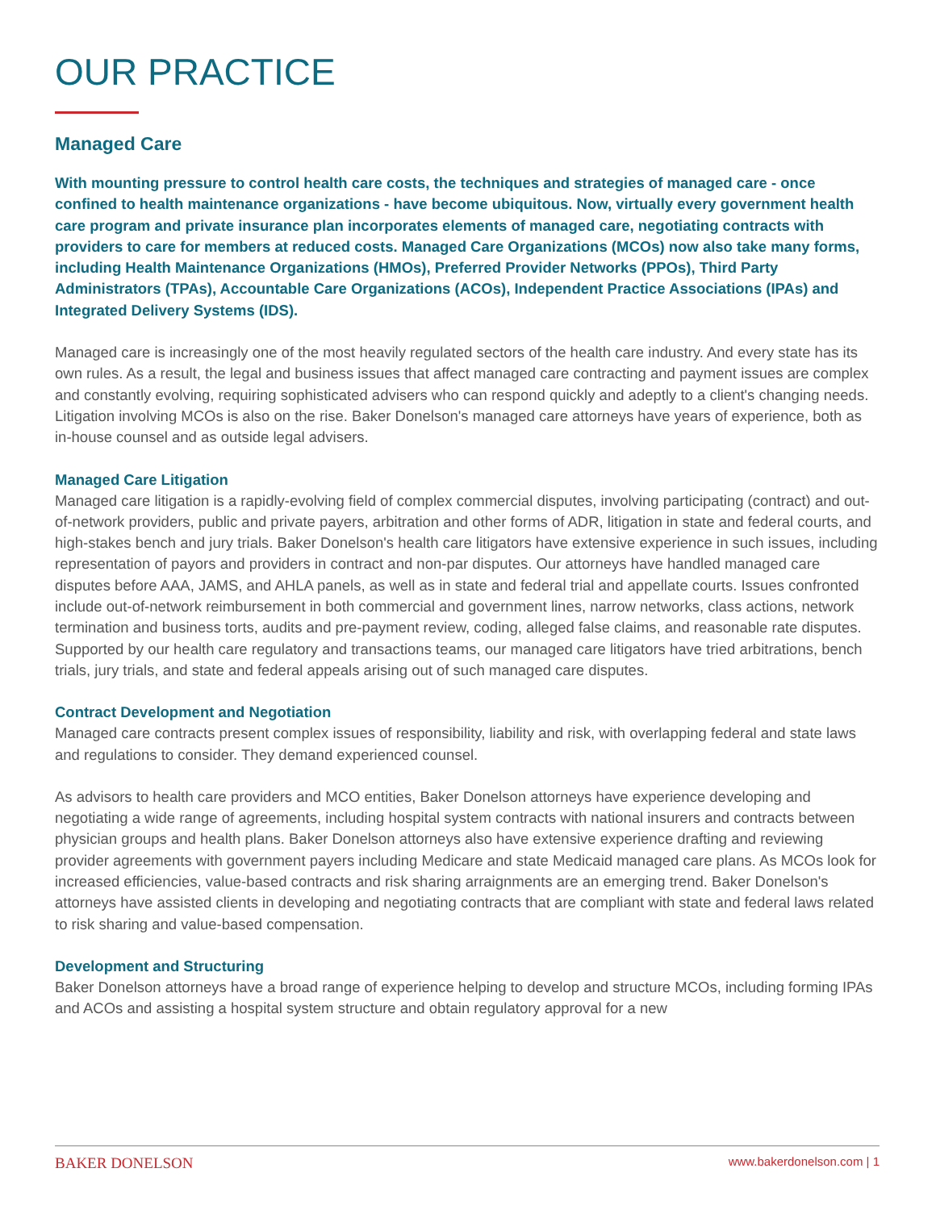OUR PRACTICE
Managed Care
With mounting pressure to control health care costs, the techniques and strategies of managed care - once confined to health maintenance organizations - have become ubiquitous. Now, virtually every government health care program and private insurance plan incorporates elements of managed care, negotiating contracts with providers to care for members at reduced costs. Managed Care Organizations (MCOs) now also take many forms, including Health Maintenance Organizations (HMOs), Preferred Provider Networks (PPOs), Third Party Administrators (TPAs), Accountable Care Organizations (ACOs), Independent Practice Associations (IPAs) and Integrated Delivery Systems (IDS).
Managed care is increasingly one of the most heavily regulated sectors of the health care industry. And every state has its own rules. As a result, the legal and business issues that affect managed care contracting and payment issues are complex and constantly evolving, requiring sophisticated advisers who can respond quickly and adeptly to a client's changing needs. Litigation involving MCOs is also on the rise. Baker Donelson's managed care attorneys have years of experience, both as in-house counsel and as outside legal advisers.
Managed Care Litigation
Managed care litigation is a rapidly-evolving field of complex commercial disputes, involving participating (contract) and out-of-network providers, public and private payers, arbitration and other forms of ADR, litigation in state and federal courts, and high-stakes bench and jury trials. Baker Donelson's health care litigators have extensive experience in such issues, including representation of payors and providers in contract and non-par disputes. Our attorneys have handled managed care disputes before AAA, JAMS, and AHLA panels, as well as in state and federal trial and appellate courts. Issues confronted include out-of-network reimbursement in both commercial and government lines, narrow networks, class actions, network termination and business torts, audits and pre-payment review, coding, alleged false claims, and reasonable rate disputes. Supported by our health care regulatory and transactions teams, our managed care litigators have tried arbitrations, bench trials, jury trials, and state and federal appeals arising out of such managed care disputes.
Contract Development and Negotiation
Managed care contracts present complex issues of responsibility, liability and risk, with overlapping federal and state laws and regulations to consider. They demand experienced counsel.
As advisors to health care providers and MCO entities, Baker Donelson attorneys have experience developing and negotiating a wide range of agreements, including hospital system contracts with national insurers and contracts between physician groups and health plans. Baker Donelson attorneys also have extensive experience drafting and reviewing provider agreements with government payers including Medicare and state Medicaid managed care plans. As MCOs look for increased efficiencies, value-based contracts and risk sharing arraignments are an emerging trend. Baker Donelson's attorneys have assisted clients in developing and negotiating contracts that are compliant with state and federal laws related to risk sharing and value-based compensation.
Development and Structuring
Baker Donelson attorneys have a broad range of experience helping to develop and structure MCOs, including forming IPAs and ACOs and assisting a hospital system structure and obtain regulatory approval for a new
BAKER DONELSON www.bakerdonelson.com | 1